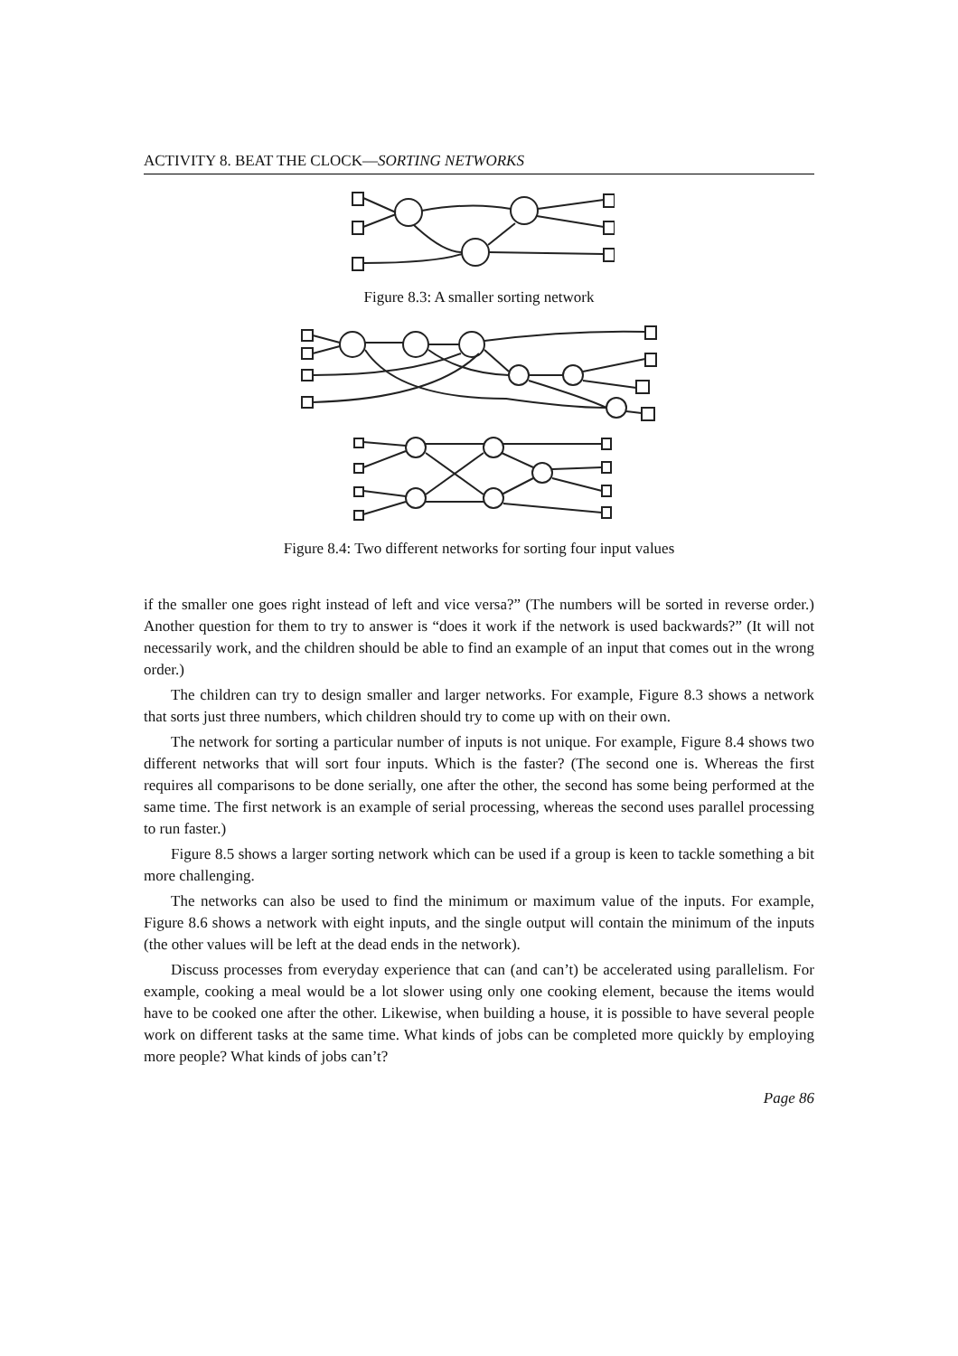ACTIVITY 8. BEAT THE CLOCK—SORTING NETWORKS
Figure 8.3: A smaller sorting network
Figure 8.4: Two different networks for sorting four input values
if the smaller one goes right instead of left and vice versa?” (The numbers will be sorted in reverse order.) Another question for them to try to answer is “does it work if the network is used backwards?” (It will not necessarily work, and the children should be able to find an example of an input that comes out in the wrong order.)
The children can try to design smaller and larger networks. For example, Figure 8.3 shows a network that sorts just three numbers, which children should try to come up with on their own.
The network for sorting a particular number of inputs is not unique. For example, Figure 8.4 shows two different networks that will sort four inputs. Which is the faster? (The second one is. Whereas the first requires all comparisons to be done serially, one after the other, the second has some being performed at the same time. The first network is an example of serial processing, whereas the second uses parallel processing to run faster.)
Figure 8.5 shows a larger sorting network which can be used if a group is keen to tackle something a bit more challenging.
The networks can also be used to find the minimum or maximum value of the inputs. For example, Figure 8.6 shows a network with eight inputs, and the single output will contain the minimum of the inputs (the other values will be left at the dead ends in the network).
Discuss processes from everyday experience that can (and can’t) be accelerated using parallelism. For example, cooking a meal would be a lot slower using only one cooking element, because the items would have to be cooked one after the other. Likewise, when building a house, it is possible to have several people work on different tasks at the same time. What kinds of jobs can be completed more quickly by employing more people? What kinds of jobs can’t?
Page 86